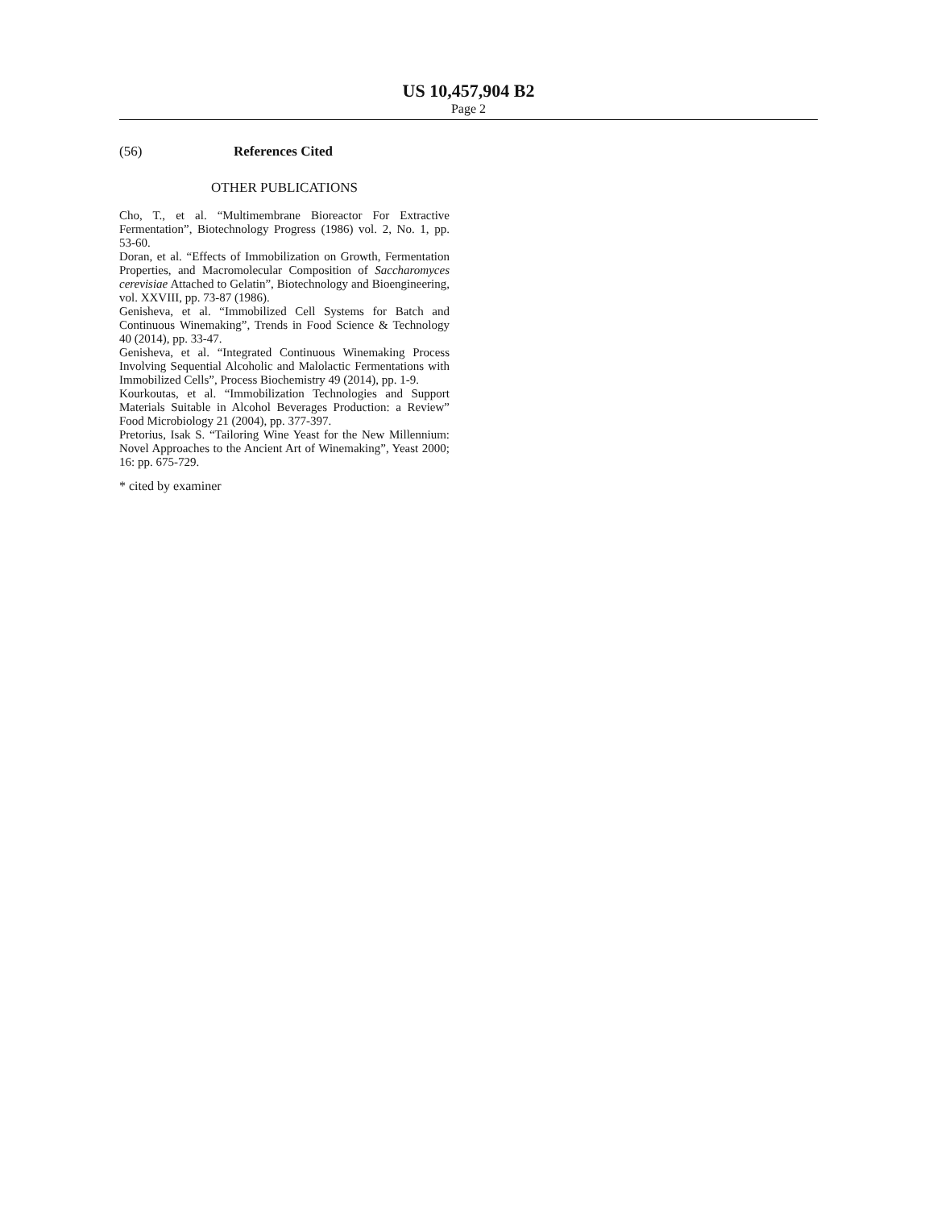US 10,457,904 B2
Page 2
(56) References Cited
OTHER PUBLICATIONS
Cho, T., et al. “Multimembrane Bioreactor For Extractive Fermentation”, Biotechnology Progress (1986) vol. 2, No. 1, pp. 53-60.
Doran, et al. “Effects of Immobilization on Growth, Fermentation Properties, and Macromolecular Composition of Saccharomyces cerevisiae Attached to Gelatin”, Biotechnology and Bioengineering, vol. XXVIII, pp. 73-87 (1986).
Genisheva, et al. “Immobilized Cell Systems for Batch and Continuous Winemaking”, Trends in Food Science & Technology 40 (2014), pp. 33-47.
Genisheva, et al. “Integrated Continuous Winemaking Process Involving Sequential Alcoholic and Malolactic Fermentations with Immobilized Cells”, Process Biochemistry 49 (2014), pp. 1-9.
Kourkoutas, et al. “Immobilization Technologies and Support Materials Suitable in Alcohol Beverages Production: a Review” Food Microbiology 21 (2004), pp. 377-397.
Pretorius, Isak S. “Tailoring Wine Yeast for the New Millennium: Novel Approaches to the Ancient Art of Winemaking”, Yeast 2000; 16: pp. 675-729.
* cited by examiner